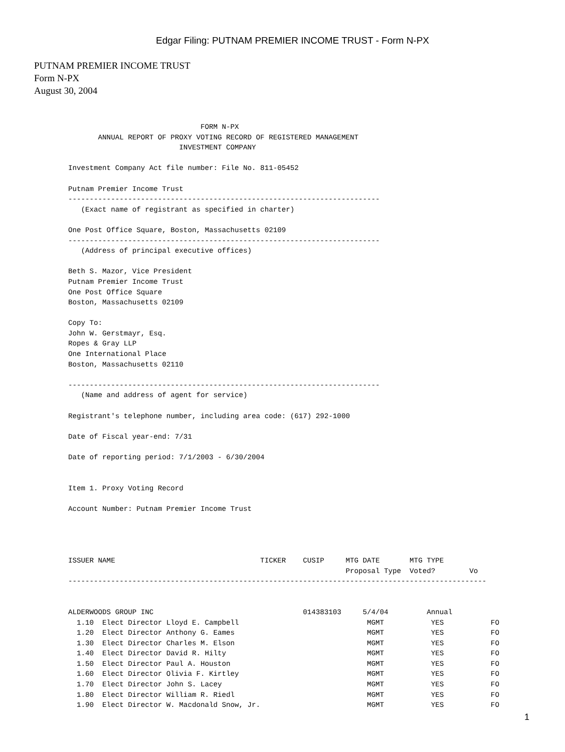Edgar Filing: PUTNAM PREMIER INCOME TRUST - Form N-PX
PUTNAM PREMIER INCOME TRUST
Form N-PX
August 30, 2004
                               FORM N-PX
       ANNUAL REPORT OF PROXY VOTING RECORD OF REGISTERED MANAGEMENT
                          INVESTMENT COMPANY

Investment Company Act file number: File No. 811-05452

Putnam Premier Income Trust
-------------------------------------------------------------------------
   (Exact name of registrant as specified in charter)

One Post Office Square, Boston, Massachusetts 02109
-------------------------------------------------------------------------
   (Address of principal executive offices)

Beth S. Mazor, Vice President
Putnam Premier Income Trust
One Post Office Square
Boston, Massachusetts 02109

Copy To:
John W. Gerstmayr, Esq.
Ropes & Gray LLP
One International Place
Boston, Massachusetts 02110

-------------------------------------------------------------------------
   (Name and address of agent for service)

Registrant's telephone number, including area code: (617) 292-1000

Date of Fiscal year-end: 7/31

Date of reporting period: 7/1/2003 - 6/30/2004


Item 1. Proxy Voting Record

Account Number: Putnam Premier Income Trust




ISSUER NAME                                  TICKER    CUSIP     MTG DATE       MTG TYPE
                                                                 Proposal Type  Voted?        Vo
--------------------------------------------------------------------------------------------------


ALDERWOODS GROUP INC                                   014383103     5/4/04         Annual
  1.10  Elect Director Lloyd E. Campbell                              MGMT           YES           FO
  1.20  Elect Director Anthony G. Eames                               MGMT           YES           FO
  1.30  Elect Director Charles M. Elson                               MGMT           YES           FO
  1.40  Elect Director David R. Hilty                                 MGMT           YES           FO
  1.50  Elect Director Paul A. Houston                                MGMT           YES           FO
  1.60  Elect Director Olivia F. Kirtley                              MGMT           YES           FO
  1.70  Elect Director John S. Lacey                                  MGMT           YES           FO
  1.80  Elect Director William R. Riedl                               MGMT           YES           FO
  1.90  Elect Director W. Macdonald Snow, Jr.                         MGMT           YES           FO
1